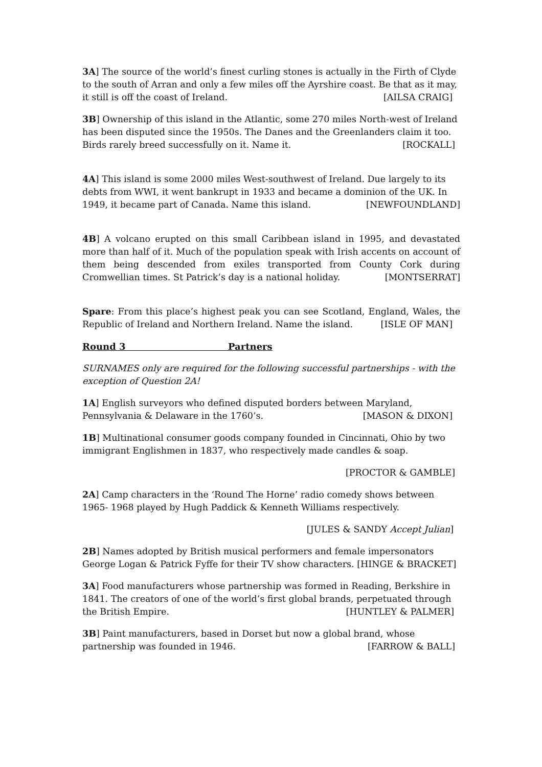3A] The source of the world’s finest curling stones is actually in the Firth of Clyde to the south of Arran and only a few miles off the Ayrshire coast. Be that as it may, it still is off the coast of Ireland. [AILSA CRAIG]
3B] Ownership of this island in the Atlantic, some 270 miles North-west of Ireland has been disputed since the 1950s. The Danes and the Greenlanders claim it too. Birds rarely breed successfully on it. Name it. [ROCKALL]
4A] This island is some 2000 miles West-southwest of Ireland. Due largely to its debts from WWI, it went bankrupt in 1933 and became a dominion of the UK. In 1949, it became part of Canada. Name this island. [NEWFOUNDLAND]
4B] A volcano erupted on this small Caribbean island in 1995, and devastated more than half of it. Much of the population speak with Irish accents on account of them being descended from exiles transported from County Cork during Cromwellian times. St Patrick’s day is a national holiday. [MONTSERRAT]
Spare: From this place’s highest peak you can see Scotland, England, Wales, the Republic of Ireland and Northern Ireland. Name the island. [ISLE OF MAN]
Round 3 Partners
SURNAMES only are required for the following successful partnerships - with the exception of Question 2A!
1A] English surveyors who defined disputed borders between Maryland, Pennsylvania & Delaware in the 1760’s. [MASON & DIXON]
1B] Multinational consumer goods company founded in Cincinnati, Ohio by two immigrant Englishmen in 1837, who respectively made candles & soap.
[PROCTOR & GAMBLE]
2A] Camp characters in the ‘Round The Horne’ radio comedy shows between 1965- 1968 played by Hugh Paddick & Kenneth Williams respectively.
[JULES & SANDY Accept Julian]
2B] Names adopted by British musical performers and female impersonators George Logan & Patrick Fyffe for their TV show characters. [HINGE & BRACKET]
3A] Food manufacturers whose partnership was formed in Reading, Berkshire in 1841. The creators of one of the world’s first global brands, perpetuated through the British Empire. [HUNTLEY & PALMER]
3B] Paint manufacturers, based in Dorset but now a global brand, whose partnership was founded in 1946. [FARROW & BALL]